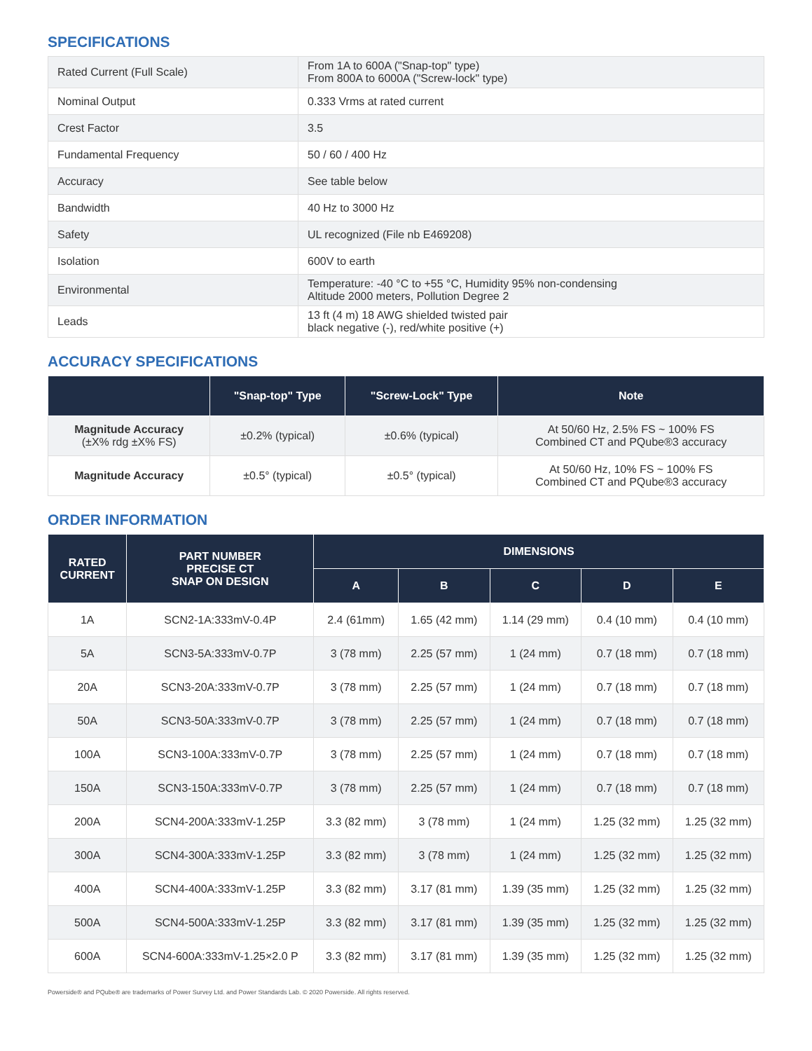SPECIFICATIONS
| Rated Current (Full Scale) | From 1A to 600A ("Snap-top" type) From 800A to 6000A ("Screw-lock" type) |
| Nominal Output | 0.333 Vrms at rated current |
| Crest Factor | 3.5 |
| Fundamental Frequency | 50 / 60 / 400 Hz |
| Accuracy | See table below |
| Bandwidth | 40 Hz to 3000 Hz |
| Safety | UL recognized (File nb E469208) |
| Isolation | 600V to earth |
| Environmental | Temperature: -40 °C to +55 °C, Humidity 95% non-condensing Altitude 2000 meters, Pollution Degree 2 |
| Leads | 13 ft (4 m) 18 AWG shielded twisted pair black negative (-), red/white positive (+) |
ACCURACY SPECIFICATIONS
| | "Snap-top" Type | "Screw-Lock" Type | Note |
| --- | --- | --- | --- |
| Magnitude Accuracy (±X% rdg ±X% FS) | ±0.2% (typical) | ±0.6% (typical) | At 50/60 Hz, 2.5% FS ~ 100% FS Combined CT and PQube®3 accuracy |
| Magnitude Accuracy | ±0.5° (typical) | ±0.5° (typical) | At 50/60 Hz, 10% FS ~ 100% FS Combined CT and PQube®3 accuracy |
ORDER INFORMATION
| RATED CURRENT | PART NUMBER PRECISE CT SNAP ON DESIGN | DIMENSIONS | | | | |
| --- | --- | --- | --- | --- | --- | --- |
| | | A | B | C | D | E |
| 1A | SCN2-1A:333mV-0.4P | 2.4 (61mm) | 1.65 (42 mm) | 1.14 (29 mm) | 0.4 (10 mm) | 0.4 (10 mm) |
| 5A | SCN3-5A:333mV-0.7P | 3 (78 mm) | 2.25 (57 mm) | 1 (24 mm) | 0.7 (18 mm) | 0.7 (18 mm) |
| 20A | SCN3-20A:333mV-0.7P | 3 (78 mm) | 2.25 (57 mm) | 1 (24 mm) | 0.7 (18 mm) | 0.7 (18 mm) |
| 50A | SCN3-50A:333mV-0.7P | 3 (78 mm) | 2.25 (57 mm) | 1 (24 mm) | 0.7 (18 mm) | 0.7 (18 mm) |
| 100A | SCN3-100A:333mV-0.7P | 3 (78 mm) | 2.25 (57 mm) | 1 (24 mm) | 0.7 (18 mm) | 0.7 (18 mm) |
| 150A | SCN3-150A:333mV-0.7P | 3 (78 mm) | 2.25 (57 mm) | 1 (24 mm) | 0.7 (18 mm) | 0.7 (18 mm) |
| 200A | SCN4-200A:333mV-1.25P | 3.3 (82 mm) | 3 (78 mm) | 1 (24 mm) | 1.25 (32 mm) | 1.25 (32 mm) |
| 300A | SCN4-300A:333mV-1.25P | 3.3 (82 mm) | 3 (78 mm) | 1 (24 mm) | 1.25 (32 mm) | 1.25 (32 mm) |
| 400A | SCN4-400A:333mV-1.25P | 3.3 (82 mm) | 3.17 (81 mm) | 1.39 (35 mm) | 1.25 (32 mm) | 1.25 (32 mm) |
| 500A | SCN4-500A:333mV-1.25P | 3.3 (82 mm) | 3.17 (81 mm) | 1.39 (35 mm) | 1.25 (32 mm) | 1.25 (32 mm) |
| 600A | SCN4-600A:333mV-1.25×2.0 P | 3.3 (82 mm) | 3.17 (81 mm) | 1.39 (35 mm) | 1.25 (32 mm) | 1.25 (32 mm) |
Powerside® and PQube® are trademarks of Power Survey Ltd. and Power Standards Lab. © 2020 Powerside. All rights reserved.